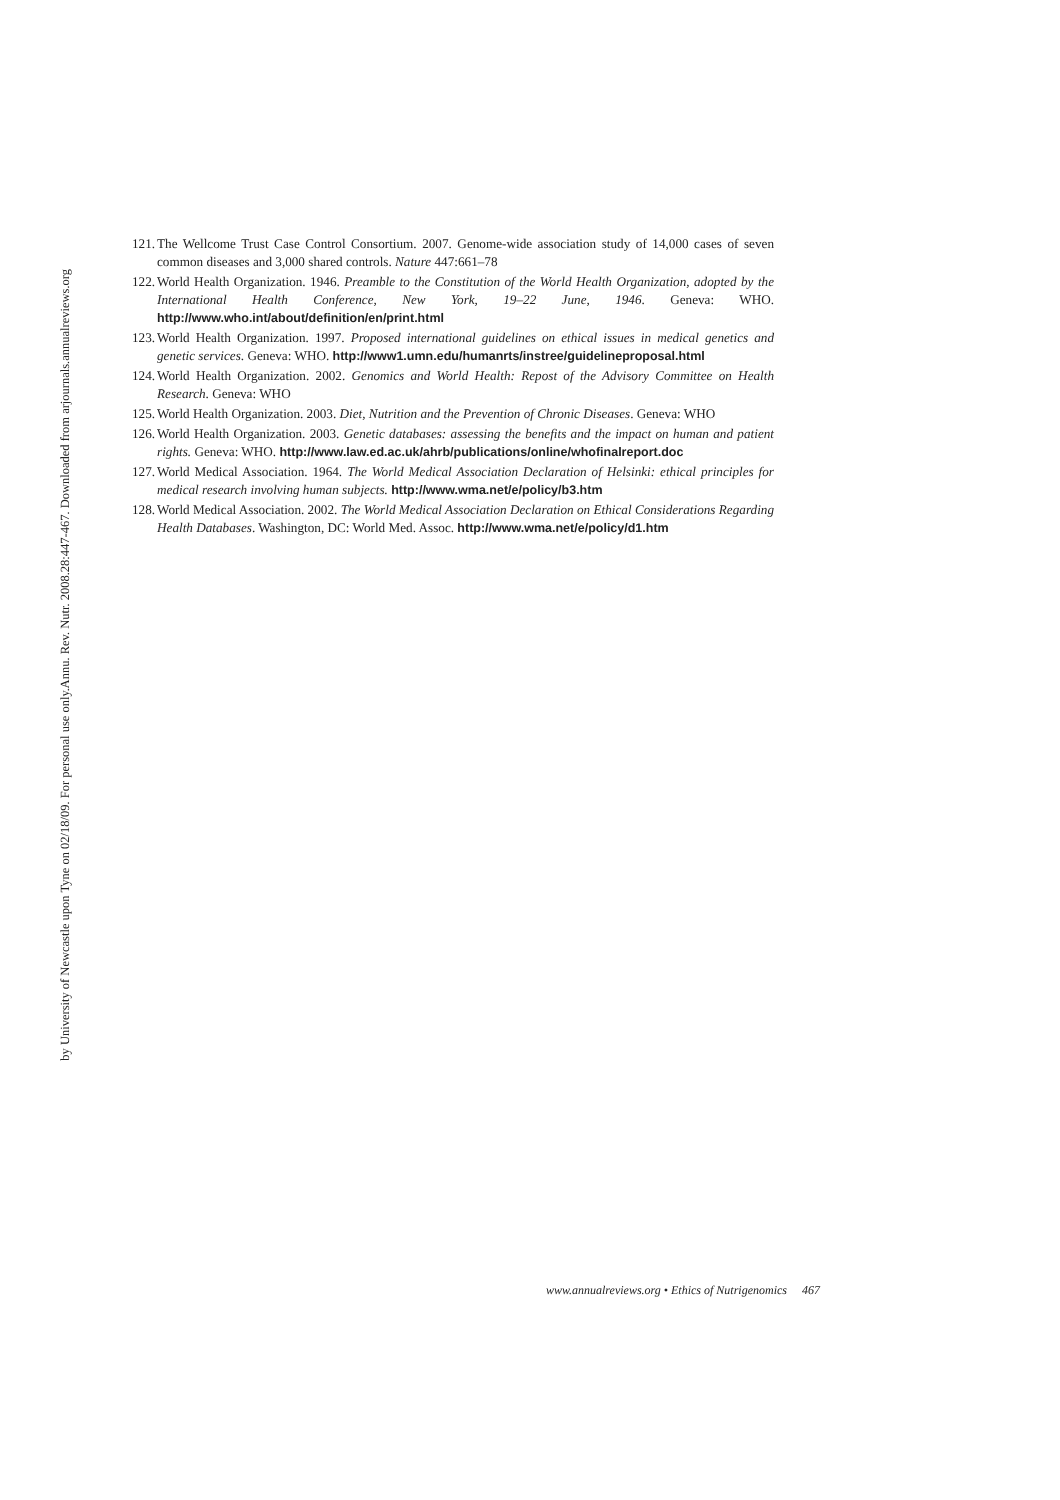Annu. Rev. Nutr. 2008.28:447-467. Downloaded from arjournals.annualreviews.org
by University of Newcastle upon Tyne on 02/18/09. For personal use only.
121. The Wellcome Trust Case Control Consortium. 2007. Genome-wide association study of 14,000 cases of seven common diseases and 3,000 shared controls. Nature 447:661–78
122. World Health Organization. 1946. Preamble to the Constitution of the World Health Organization, adopted by the International Health Conference, New York, 19–22 June, 1946. Geneva: WHO. http://www.who.int/about/definition/en/print.html
123. World Health Organization. 1997. Proposed international guidelines on ethical issues in medical genetics and genetic services. Geneva: WHO. http://www1.umn.edu/humanrts/instree/guidelineproposal.html
124. World Health Organization. 2002. Genomics and World Health: Repost of the Advisory Committee on Health Research. Geneva: WHO
125. World Health Organization. 2003. Diet, Nutrition and the Prevention of Chronic Diseases. Geneva: WHO
126. World Health Organization. 2003. Genetic databases: assessing the benefits and the impact on human and patient rights. Geneva: WHO. http://www.law.ed.ac.uk/ahrb/publications/online/whofinalreport.doc
127. World Medical Association. 1964. The World Medical Association Declaration of Helsinki: ethical principles for medical research involving human subjects. http://www.wma.net/e/policy/b3.htm
128. World Medical Association. 2002. The World Medical Association Declaration on Ethical Considerations Regarding Health Databases. Washington, DC: World Med. Assoc. http://www.wma.net/e/policy/d1.htm
www.annualreviews.org • Ethics of Nutrigenomics 467